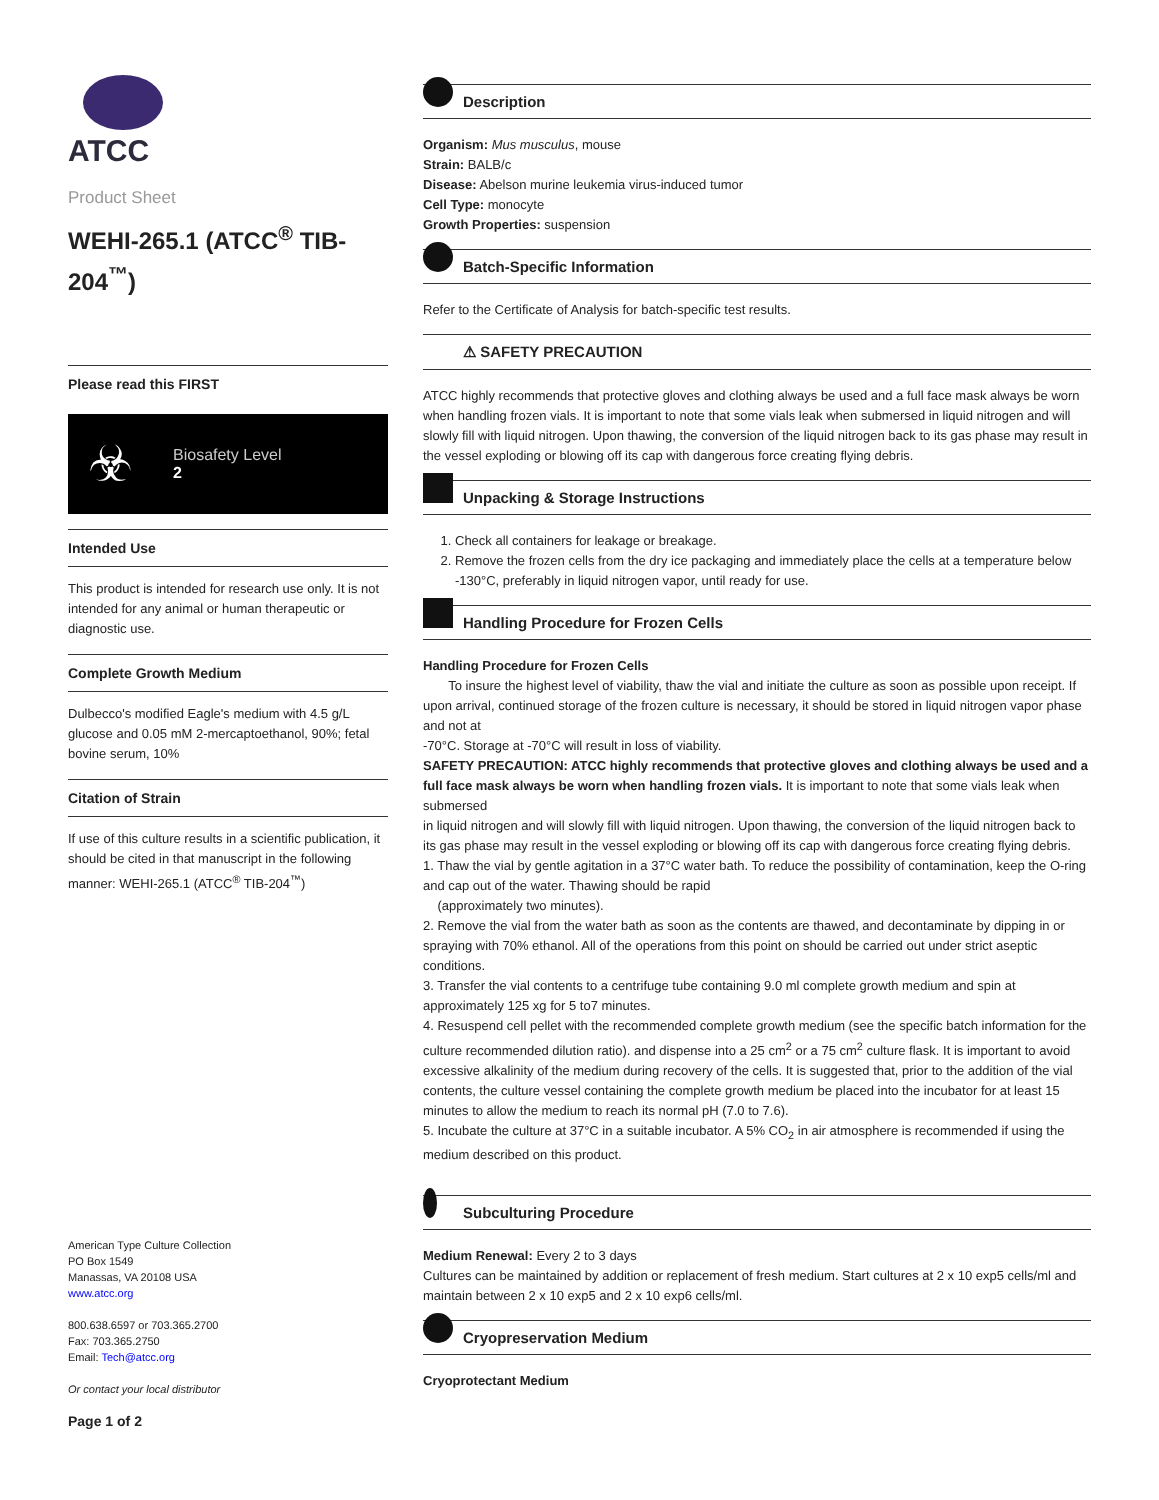ATCC
Product Sheet
WEHI-265.1 (ATCC<sup>®</sup> TIB-204<sup>™</sup>)
Please read this FIRST
☣
Biosafety Level
2
Intended Use
This product is intended for research use only. It is not intended for any animal or human therapeutic or diagnostic use.
Complete Growth Medium
Dulbecco's modified Eagle's medium with 4.5 g/L glucose and 0.05 mM 2-mercaptoethanol, 90%; fetal bovine serum, 10%
Citation of Strain
If use of this culture results in a scientific publication, it should be cited in that manuscript in the following manner: WEHI-265.1 (ATCC<sup>®</sup> TIB-204<sup>™</sup>)
American Type Culture Collection
PO Box 1549
Manassas, VA 20108 USA
www.atcc.org
800.638.6597 or 703.365.2700
Fax: 703.365.2750
Email: Tech@atcc.org
Or contact your local distributor
Page 1 of 2
Description
Organism: Mus musculus, mouse
Strain: BALB/c
Disease: Abelson murine leukemia virus-induced tumor
Cell Type: monocyte
Growth Properties: suspension
Batch-Specific Information
Refer to the Certificate of Analysis for batch-specific test results.
⚠ SAFETY PRECAUTION
ATCC highly recommends that protective gloves and clothing always be used and a full face mask always be worn when handling frozen vials. It is important to note that some vials leak when submersed in liquid nitrogen and will slowly fill with liquid nitrogen. Upon thawing, the conversion of the liquid nitrogen back to its gas phase may result in the vessel exploding or blowing off its cap with dangerous force creating flying debris.
Unpacking & Storage Instructions
1. Check all containers for leakage or breakage.
2. Remove the frozen cells from the dry ice packaging and immediately place the cells at a temperature below -130°C, preferably in liquid nitrogen vapor, until ready for use.
Handling Procedure for Frozen Cells
Handling Procedure for Frozen Cells
To insure the highest level of viability, thaw the vial and initiate the culture as soon as possible upon receipt. If upon arrival, continued storage of the frozen culture is necessary, it should be stored in liquid nitrogen vapor phase and not at
-70°C. Storage at -70°C will result in loss of viability.
SAFETY PRECAUTION: ATCC highly recommends that protective gloves and clothing always be used and a full face mask always be worn when handling frozen vials. It is important to note that some vials leak when submersed
in liquid nitrogen and will slowly fill with liquid nitrogen. Upon thawing, the conversion of the liquid nitrogen back to its gas phase may result in the vessel exploding or blowing off its cap with dangerous force creating flying debris.
1. Thaw the vial by gentle agitation in a 37°C water bath. To reduce the possibility of contamination, keep the O-ring and cap out of the water. Thawing should be rapid
(approximately two minutes).
2. Remove the vial from the water bath as soon as the contents are thawed, and decontaminate by dipping in or spraying with 70% ethanol. All of the operations from this point on should be carried out under strict aseptic conditions.
3. Transfer the vial contents to a centrifuge tube containing 9.0 ml complete growth medium and spin at approximately 125 xg for 5 to7 minutes.
4. Resuspend cell pellet with the recommended complete growth medium (see the specific batch information for the culture recommended dilution ratio). and dispense into a 25 cm<sup>2</sup> or a 75 cm<sup>2</sup> culture flask. It is important to avoid excessive alkalinity of the medium during recovery of the cells. It is suggested that, prior to the addition of the vial contents, the culture vessel containing the complete growth medium be placed into the incubator for at least 15 minutes to allow the medium to reach its normal pH (7.0 to 7.6).
5. Incubate the culture at 37°C in a suitable incubator. A 5% CO<sub>2</sub> in air atmosphere is recommended if using the medium described on this product.
Subculturing Procedure
Medium Renewal: Every 2 to 3 days
Cultures can be maintained by addition or replacement of fresh medium. Start cultures at 2 x 10 exp5 cells/ml and maintain between 2 x 10 exp5 and 2 x 10 exp6 cells/ml.
Cryopreservation Medium
Cryoprotectant Medium